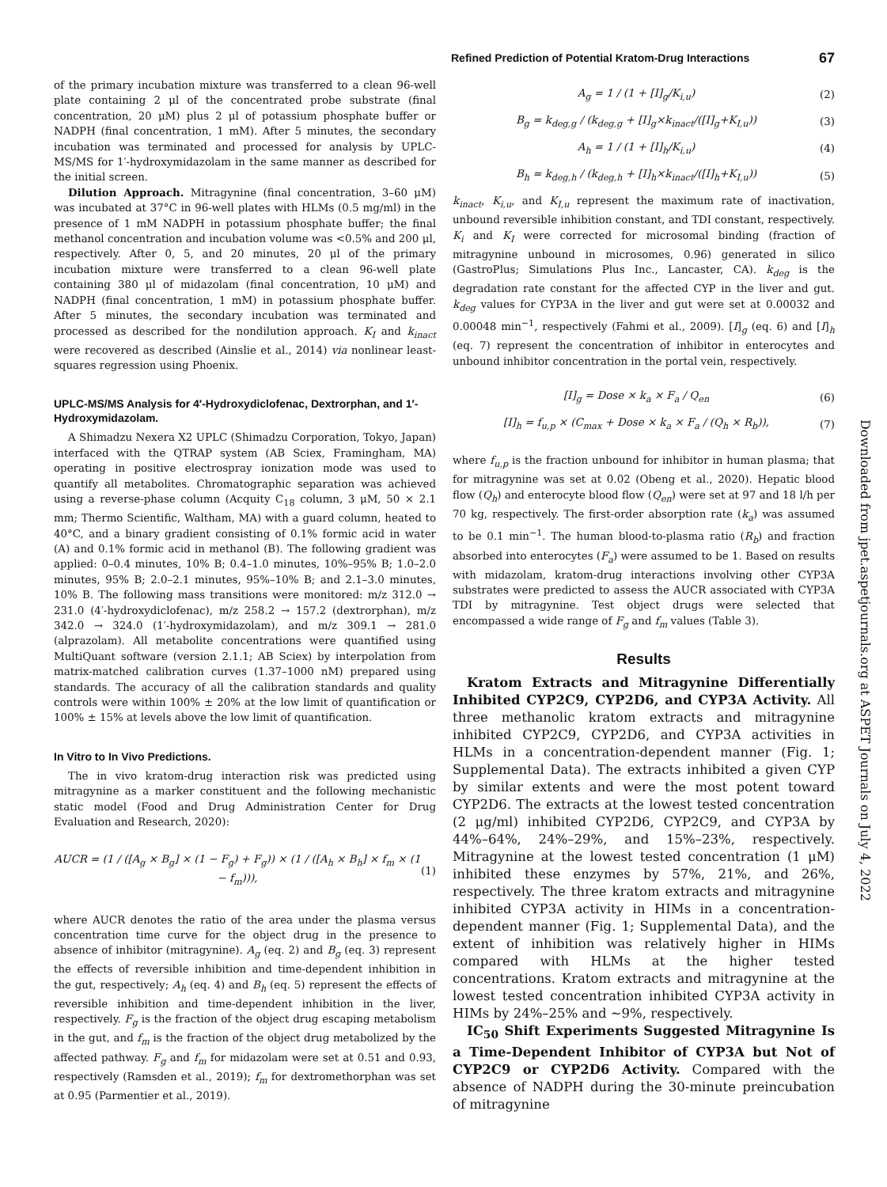Refined Prediction of Potential Kratom-Drug Interactions 67
of the primary incubation mixture was transferred to a clean 96-well plate containing 2 μl of the concentrated probe substrate (final concentration, 20 μM) plus 2 μl of potassium phosphate buffer or NADPH (final concentration, 1 mM). After 5 minutes, the secondary incubation was terminated and processed for analysis by UPLC-MS/MS for 1′-hydroxymidazolam in the same manner as described for the initial screen.
Dilution Approach. Mitragynine (final concentration, 3–60 μM) was incubated at 37°C in 96-well plates with HLMs (0.5 mg/ml) in the presence of 1 mM NADPH in potassium phosphate buffer; the final methanol concentration and incubation volume was <0.5% and 200 μl, respectively. After 0, 5, and 20 minutes, 20 μl of the primary incubation mixture were transferred to a clean 96-well plate containing 380 μl of midazolam (final concentration, 10 μM) and NADPH (final concentration, 1 mM) in potassium phosphate buffer. After 5 minutes, the secondary incubation was terminated and processed as described for the nondilution approach. K<sub>I</sub> and k<sub>inact</sub> were recovered as described (Ainslie et al., 2014) via nonlinear least-squares regression using Phoenix.
UPLC-MS/MS Analysis for 4′-Hydroxydiclofenac, Dextrorphan, and 1′-Hydroxymidazolam.
A Shimadzu Nexera X2 UPLC (Shimadzu Corporation, Tokyo, Japan) interfaced with the QTRAP system (AB Sciex, Framingham, MA) operating in positive electrospray ionization mode was used to quantify all metabolites. Chromatographic separation was achieved using a reverse-phase column (Acquity C<sub>18</sub> column, 3 μM, 50 × 2.1 mm; Thermo Scientific, Waltham, MA) with a guard column, heated to 40°C, and a binary gradient consisting of 0.1% formic acid in water (A) and 0.1% formic acid in methanol (B). The following gradient was applied: 0–0.4 minutes, 10% B; 0.4–1.0 minutes, 10%–95% B; 1.0–2.0 minutes, 95% B; 2.0–2.1 minutes, 95%–10% B; and 2.1–3.0 minutes, 10% B. The following mass transitions were monitored: m/z 312.0 → 231.0 (4′-hydroxydiclofenac), m/z 258.2 → 157.2 (dextrorphan), m/z 342.0 → 324.0 (1′-hydroxymidazolam), and m/z 309.1 → 281.0 (alprazolam). All metabolite concentrations were quantified using MultiQuant software (version 2.1.1; AB Sciex) by interpolation from matrix-matched calibration curves (1.37–1000 nM) prepared using standards. The accuracy of all the calibration standards and quality controls were within 100% ± 20% at the low limit of quantification or 100% ± 15% at levels above the low limit of quantification.
In Vitro to In Vivo Predictions.
The in vivo kratom-drug interaction risk was predicted using mitragynine as a marker constituent and the following mechanistic static model (Food and Drug Administration Center for Drug Evaluation and Research, 2020):
AUCR = (1 / ([A<sub>g</sub> × B<sub>g</sub>] × (1 − F<sub>g</sub>) + F<sub>g</sub>)) × (1 / ([A<sub>h</sub> × B<sub>h</sub>] × f<sub>m</sub> × (1 − f<sub>m</sub>))), (1)
where AUCR denotes the ratio of the area under the plasma versus concentration time curve for the object drug in the presence to absence of inhibitor (mitragynine). A<sub>g</sub> (eq. 2) and B<sub>g</sub> (eq. 3) represent the effects of reversible inhibition and time-dependent inhibition in the gut, respectively; A<sub>h</sub> (eq. 4) and B<sub>h</sub> (eq. 5) represent the effects of reversible inhibition and time-dependent inhibition in the liver, respectively. F<sub>g</sub> is the fraction of the object drug escaping metabolism in the gut, and f<sub>m</sub> is the fraction of the object drug metabolized by the affected pathway. F<sub>g</sub> and f<sub>m</sub> for midazolam were set at 0.51 and 0.93, respectively (Ramsden et al., 2019); f<sub>m</sub> for dextromethorphan was set at 0.95 (Parmentier et al., 2019).
A<sub>g</sub> = 1 / (1 + [I]<sub>g</sub>/K<sub>i,u</sub>) (2)
B<sub>g</sub> = k<sub>deg,g</sub> / (k<sub>deg,g</sub> + [I]<sub>g</sub>×k<sub>inact</sub>/([I]<sub>g</sub>+K<sub>I,u</sub>)) (3)
A<sub>h</sub> = 1 / (1 + [I]<sub>h</sub>/K<sub>i,u</sub>) (4)
B<sub>h</sub> = k<sub>deg,h</sub> / (k<sub>deg,h</sub> + [I]<sub>h</sub>×k<sub>inact</sub>/([I]<sub>h</sub>+K<sub>I,u</sub>)) (5)
k<sub>inact</sub>, K<sub>i,u</sub>, and K<sub>I,u</sub> represent the maximum rate of inactivation, unbound reversible inhibition constant, and TDI constant, respectively. K<sub>i</sub> and K<sub>I</sub> were corrected for microsomal binding (fraction of mitragynine unbound in microsomes, 0.96) generated in silico (GastroPlus; Simulations Plus Inc., Lancaster, CA). k<sub>deg</sub> is the degradation rate constant for the affected CYP in the liver and gut. k<sub>deg</sub> values for CYP3A in the liver and gut were set at 0.00032 and 0.00048 min<sup>−1</sup>, respectively (Fahmi et al., 2009). [I]<sub>g</sub> (eq. 6) and [I]<sub>h</sub> (eq. 7) represent the concentration of inhibitor in enterocytes and unbound inhibitor concentration in the portal vein, respectively.
[I]<sub>g</sub> = Dose × k<sub>a</sub> × F<sub>a</sub> / Q<sub>en</sub> (6)
[I]<sub>h</sub> = f<sub>u,p</sub> × (C<sub>max</sub> + Dose × k<sub>a</sub> × F<sub>a</sub> / (Q<sub>h</sub> × R<sub>b</sub>)), (7)
where f<sub>u,p</sub> is the fraction unbound for inhibitor in human plasma; that for mitragynine was set at 0.02 (Obeng et al., 2020). Hepatic blood flow (Q<sub>h</sub>) and enterocyte blood flow (Q<sub>en</sub>) were set at 97 and 18 l/h per 70 kg, respectively. The first-order absorption rate (k<sub>a</sub>) was assumed to be 0.1 min<sup>−1</sup>. The human blood-to-plasma ratio (R<sub>b</sub>) and fraction absorbed into enterocytes (F<sub>a</sub>) were assumed to be 1. Based on results with midazolam, kratom-drug interactions involving other CYP3A substrates were predicted to assess the AUCR associated with CYP3A TDI by mitragynine. Test object drugs were selected that encompassed a wide range of F<sub>g</sub> and f<sub>m</sub> values (Table 3).
Results
Kratom Extracts and Mitragynine Differentially Inhibited CYP2C9, CYP2D6, and CYP3A Activity. All three methanolic kratom extracts and mitragynine inhibited CYP2C9, CYP2D6, and CYP3A activities in HLMs in a concentration-dependent manner (Fig. 1; Supplemental Data). The extracts inhibited a given CYP by similar extents and were the most potent toward CYP2D6. The extracts at the lowest tested concentration (2 μg/ml) inhibited CYP2D6, CYP2C9, and CYP3A by 44%–64%, 24%–29%, and 15%–23%, respectively. Mitragynine at the lowest tested concentration (1 μM) inhibited these enzymes by 57%, 21%, and 26%, respectively. The three kratom extracts and mitragynine inhibited CYP3A activity in HIMs in a concentration-dependent manner (Fig. 1; Supplemental Data), and the extent of inhibition was relatively higher in HIMs compared with HLMs at the higher tested concentrations. Kratom extracts and mitragynine at the lowest tested concentration inhibited CYP3A activity in HIMs by 24%–25% and ∼9%, respectively.
IC<sub>50</sub> Shift Experiments Suggested Mitragynine Is a Time-Dependent Inhibitor of CYP3A but Not of CYP2C9 or CYP2D6 Activity. Compared with the absence of NADPH during the 30-minute preincubation of mitragynine
Downloaded from jpet.aspetjournals.org at ASPET Journals on July 4, 2022